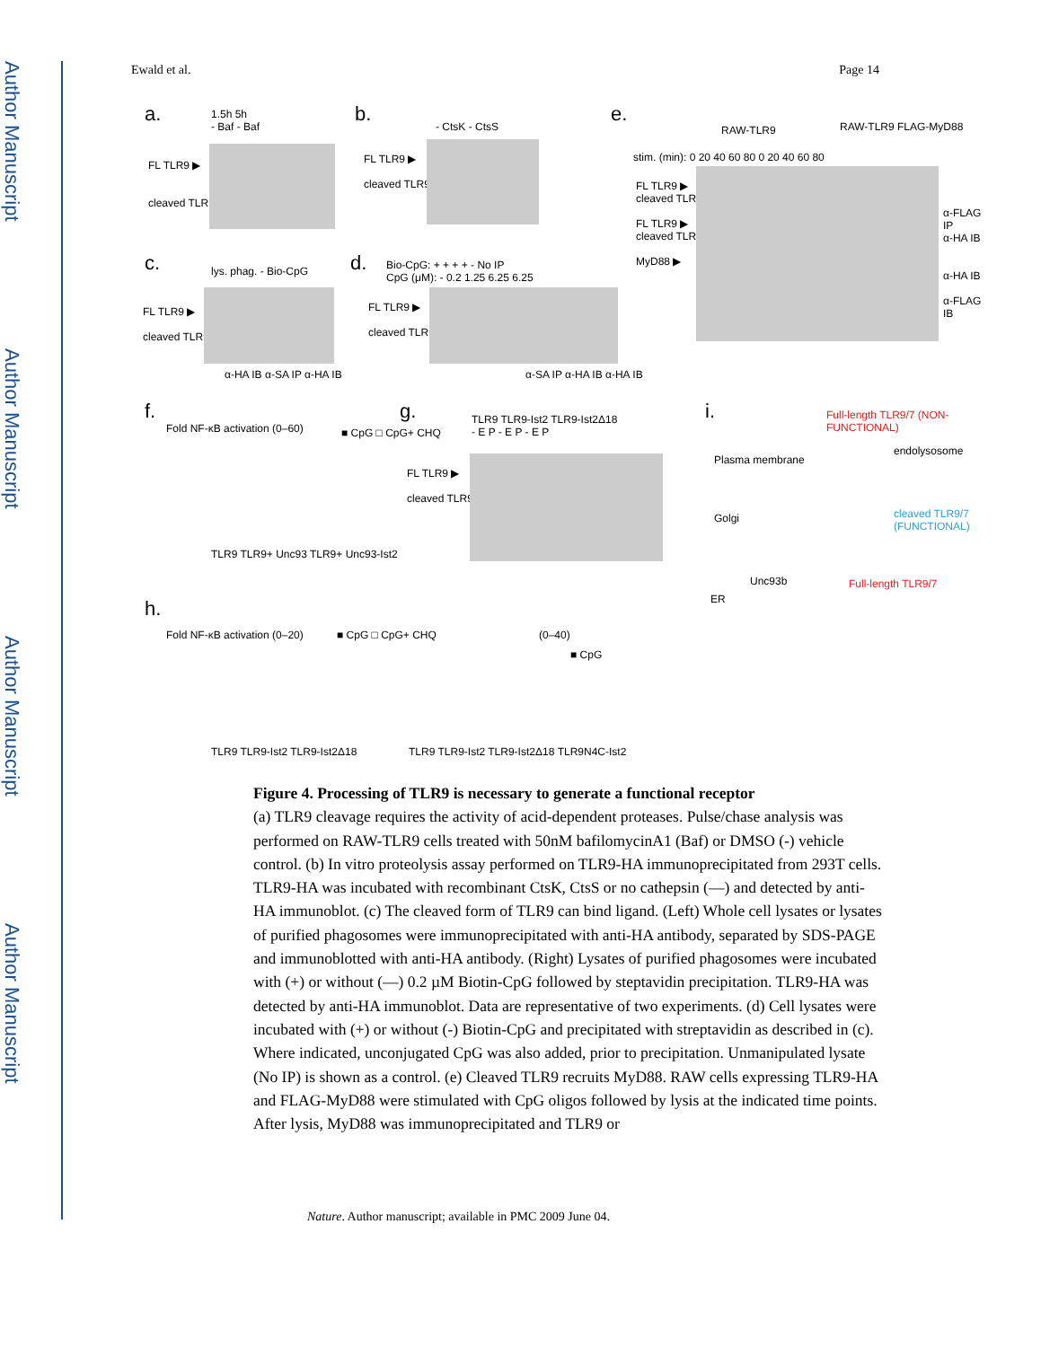Author Manuscript
Author Manuscript
Author Manuscript
Author Manuscript
Ewald et al. Page 14
a.
1.5h 5h
- Baf - Baf
FL TLR9 ▶
cleaved TLR9 ▶
b.
- CtsK - CtsS
FL TLR9 ▶
cleaved TLR9 ▶
e.
RAW-TLR9 RAW-TLR9 FLAG-MyD88
stim. (min): 0 20 40 60 80 0 20 40 60 80
FL TLR9 ▶
cleaved TLR9 ▶
FL TLR9 ▶
cleaved TLR9 ▶
MyD88 ▶
α-FLAG IP
α-HA IB
α-HA IB
α-FLAG IB
c. lys. phag. - Bio-CpG
FL TLR9 ▶
cleaved TLR9 ▶
α-HA IB α-SA IP α-HA IB
d.
Bio-CpG: + + + + - No IP
CpG (μM): - 0.2 1.25 6.25 6.25
FL TLR9 ▶
cleaved TLR9 ▶
α-SA IP α-HA IB α-HA IB
f.
Fold NF-κB activation (0–60) ■ CpG □ CpG+ CHQ
TLR9 TLR9+ Unc93 TLR9+ Unc93-Ist2
g.
TLR9 TLR9-Ist2 TLR9-Ist2Δ18
- E P - E P - E P
FL TLR9 ▶
cleaved TLR9 ▶
i.
Full-length TLR9/7 (NON-FUNCTIONAL)
Plasma membrane
endolysosome
cleaved TLR9/7 (FUNCTIONAL)
Golgi
Unc93b Full-length TLR9/7
ER
h.
Fold NF-κB activation (0–20) ■ CpG □ CpG+ CHQ
TLR9 TLR9-Ist2 TLR9-Ist2Δ18
(0–40)
■ CpG
TLR9 TLR9-Ist2 TLR9-Ist2Δ18 TLR9N4C-Ist2
Figure 4. Processing of TLR9 is necessary to generate a functional receptor
(a) TLR9 cleavage requires the activity of acid-dependent proteases. Pulse/chase analysis was performed on RAW-TLR9 cells treated with 50nM bafilomycinA1 (Baf) or DMSO (-) vehicle control. (b) In vitro proteolysis assay performed on TLR9-HA immunoprecipitated from 293T cells. TLR9-HA was incubated with recombinant CtsK, CtsS or no cathepsin (—) and detected by anti-HA immunoblot. (c) The cleaved form of TLR9 can bind ligand. (Left) Whole cell lysates or lysates of purified phagosomes were immunoprecipitated with anti-HA antibody, separated by SDS-PAGE and immunoblotted with anti-HA antibody. (Right) Lysates of purified phagosomes were incubated with (+) or without (—) 0.2 µM Biotin-CpG followed by steptavidin precipitation. TLR9-HA was detected by anti-HA immunoblot. Data are representative of two experiments. (d) Cell lysates were incubated with (+) or without (-) Biotin-CpG and precipitated with streptavidin as described in (c). Where indicated, unconjugated CpG was also added, prior to precipitation. Unmanipulated lysate (No IP) is shown as a control. (e) Cleaved TLR9 recruits MyD88. RAW cells expressing TLR9-HA and FLAG-MyD88 were stimulated with CpG oligos followed by lysis at the indicated time points. After lysis, MyD88 was immunoprecipitated and TLR9 or
Nature. Author manuscript; available in PMC 2009 June 04.